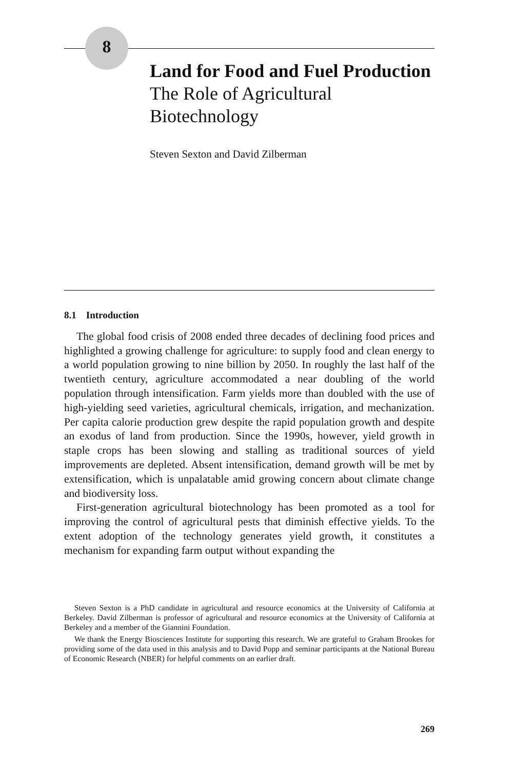8
Land for Food and Fuel Production
The Role of Agricultural Biotechnology
Steven Sexton and David Zilberman
8.1 Introduction
The global food crisis of 2008 ended three decades of declining food prices and highlighted a growing challenge for agriculture: to supply food and clean energy to a world population growing to nine billion by 2050. In roughly the last half of the twentieth century, agriculture accommodated a near doubling of the world population through intensification. Farm yields more than doubled with the use of high-yielding seed varieties, agricultural chemicals, irrigation, and mechanization. Per capita calorie production grew despite the rapid population growth and despite an exodus of land from production. Since the 1990s, however, yield growth in staple crops has been slowing and stalling as traditional sources of yield improvements are depleted. Absent intensification, demand growth will be met by extensification, which is unpalatable amid growing concern about climate change and biodiversity loss.
First-generation agricultural biotechnology has been promoted as a tool for improving the control of agricultural pests that diminish effective yields. To the extent adoption of the technology generates yield growth, it constitutes a mechanism for expanding farm output without expanding the
Steven Sexton is a PhD candidate in agricultural and resource economics at the University of California at Berkeley. David Zilberman is professor of agricultural and resource economics at the University of California at Berkeley and a member of the Giannini Foundation.
We thank the Energy Biosciences Institute for supporting this research. We are grateful to Graham Brookes for providing some of the data used in this analysis and to David Popp and seminar participants at the National Bureau of Economic Research (NBER) for helpful comments on an earlier draft.
269